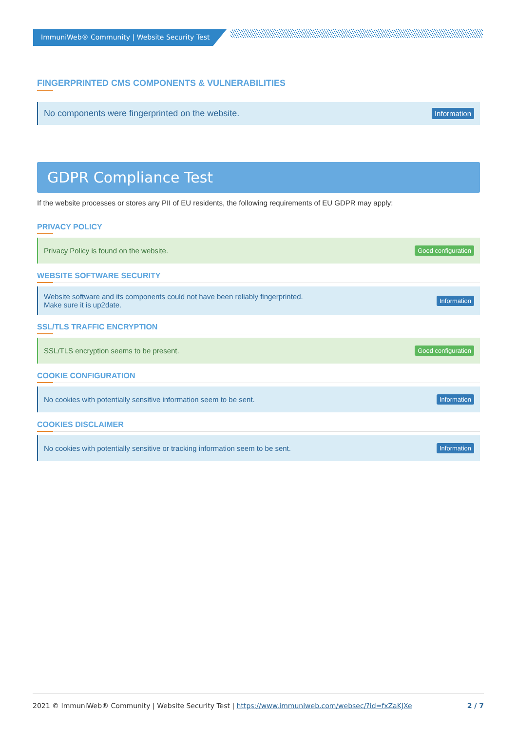ImmuniWeb® Community | Website Security Test
FINGERPRINTED CMS COMPONENTS & VULNERABILITIES
No components were fingerprinted on the website. Information
GDPR Compliance Test
If the website processes or stores any PII of EU residents, the following requirements of EU GDPR may apply:
PRIVACY POLICY
Privacy Policy is found on the website. Good configuration
WEBSITE SOFTWARE SECURITY
Website software and its components could not have been reliably fingerprinted.
Make sure it is up2date. Information
SSL/TLS TRAFFIC ENCRYPTION
SSL/TLS encryption seems to be present. Good configuration
COOKIE CONFIGURATION
No cookies with potentially sensitive information seem to be sent. Information
COOKIES DISCLAIMER
No cookies with potentially sensitive or tracking information seem to be sent. Information
2021 © ImmuniWeb® Community | Website Security Test | https://www.immuniweb.com/websec/?id=fxZaKJXe 2 / 7